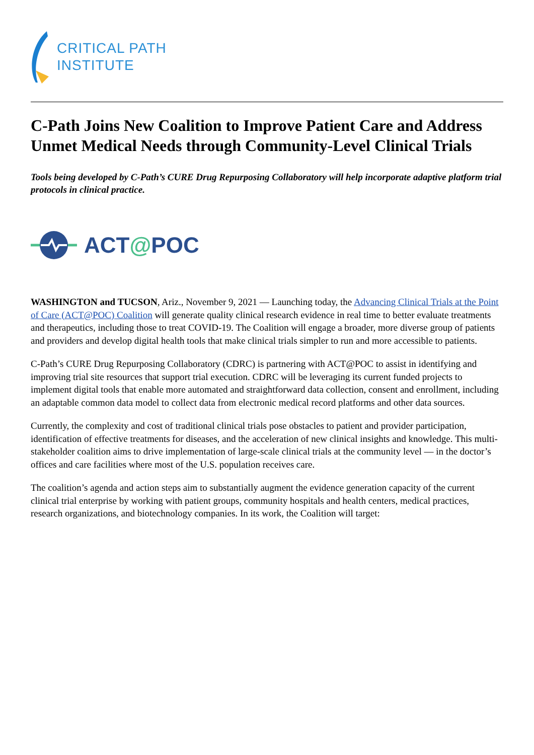CRITICAL PATH
INSTITUTE
C-Path Joins New Coalition to Improve Patient Care and Address Unmet Medical Needs through Community-Level Clinical Trials
Tools being developed by C-Path’s CURE Drug Repurposing Collaboratory will help incorporate adaptive platform trial protocols in clinical practice.
ACT@POC
WASHINGTON and TUCSON, Ariz., November 9, 2021 — Launching today, the Advancing Clinical Trials at the Point of Care (ACT@POC) Coalition will generate quality clinical research evidence in real time to better evaluate treatments and therapeutics, including those to treat COVID-19. The Coalition will engage a broader, more diverse group of patients and providers and develop digital health tools that make clinical trials simpler to run and more accessible to patients.
C-Path’s CURE Drug Repurposing Collaboratory (CDRC) is partnering with ACT@POC to assist in identifying and improving trial site resources that support trial execution. CDRC will be leveraging its current funded projects to implement digital tools that enable more automated and straightforward data collection, consent and enrollment, including an adaptable common data model to collect data from electronic medical record platforms and other data sources.
Currently, the complexity and cost of traditional clinical trials pose obstacles to patient and provider participation, identification of effective treatments for diseases, and the acceleration of new clinical insights and knowledge. This multi-stakeholder coalition aims to drive implementation of large-scale clinical trials at the community level — in the doctor’s offices and care facilities where most of the U.S. population receives care.
The coalition’s agenda and action steps aim to substantially augment the evidence generation capacity of the current clinical trial enterprise by working with patient groups, community hospitals and health centers, medical practices, research organizations, and biotechnology companies. In its work, the Coalition will target: